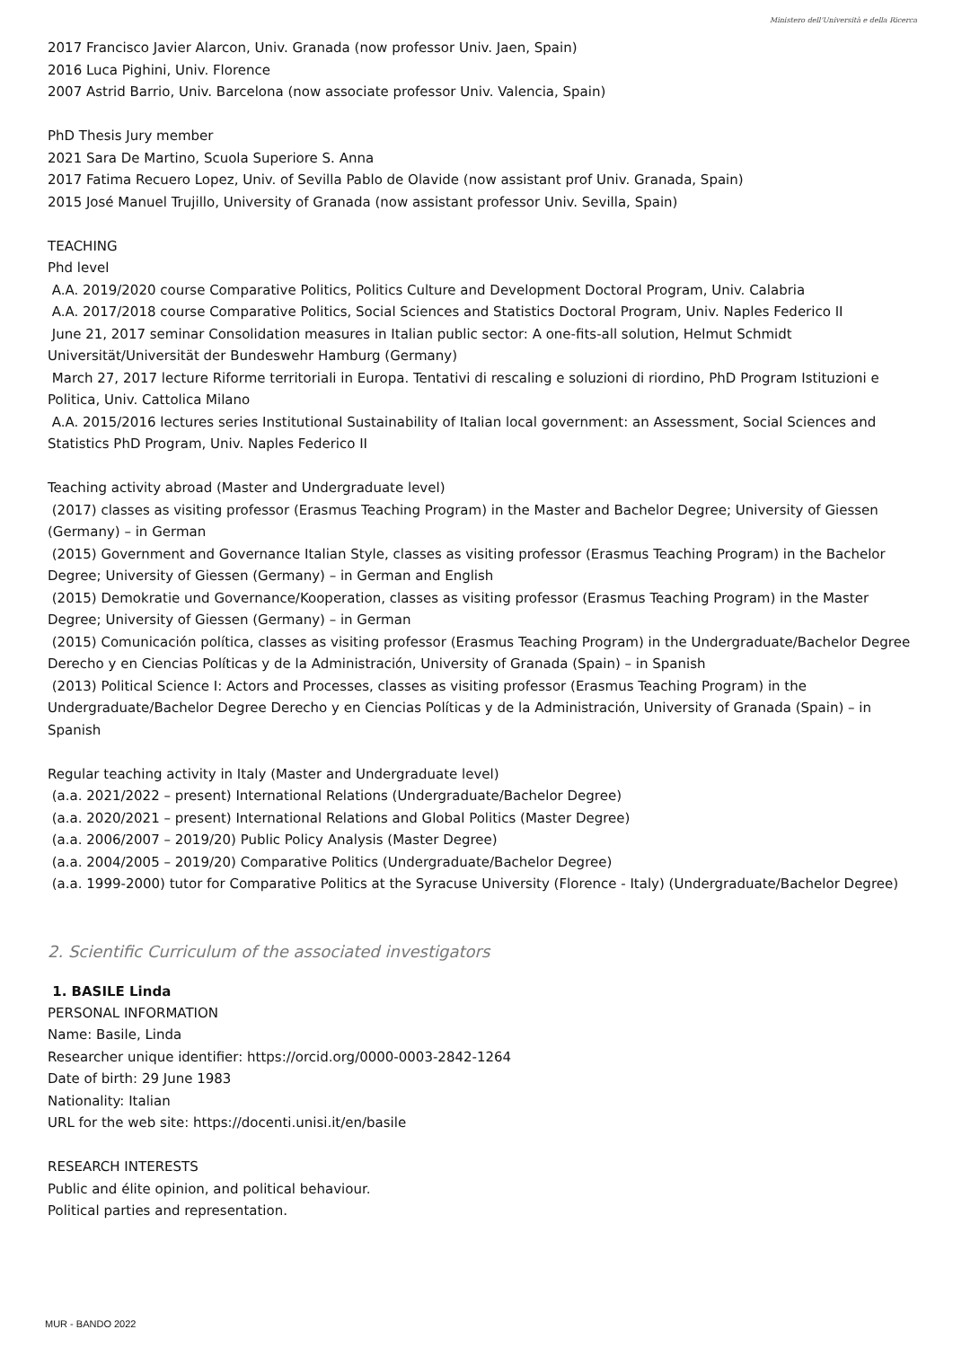Ministero dell'Università e della Ricerca
2017 Francisco Javier Alarcon, Univ. Granada (now professor Univ. Jaen, Spain)
2016 Luca Pighini, Univ. Florence
2007 Astrid Barrio, Univ. Barcelona (now associate professor Univ. Valencia, Spain)
PhD Thesis Jury member
2021 Sara De Martino, Scuola Superiore S. Anna
2017 Fatima Recuero Lopez, Univ. of Sevilla Pablo de Olavide (now assistant prof Univ. Granada, Spain)
2015 José Manuel Trujillo, University of Granada (now assistant professor Univ. Sevilla, Spain)
TEACHING
Phd level
A.A. 2019/2020 course Comparative Politics, Politics Culture and Development Doctoral Program, Univ. Calabria
A.A. 2017/2018 course Comparative Politics, Social Sciences and Statistics Doctoral Program, Univ. Naples Federico II
June 21, 2017 seminar Consolidation measures in Italian public sector: A one-fits-all solution, Helmut Schmidt Universität/Universität der Bundeswehr Hamburg (Germany)
March 27, 2017 lecture Riforme territoriali in Europa. Tentativi di rescaling e soluzioni di riordino, PhD Program Istituzioni e Politica, Univ. Cattolica Milano
A.A. 2015/2016 lectures series Institutional Sustainability of Italian local government: an Assessment, Social Sciences and Statistics PhD Program, Univ. Naples Federico II
Teaching activity abroad (Master and Undergraduate level)
(2017) classes as visiting professor (Erasmus Teaching Program) in the Master and Bachelor Degree; University of Giessen (Germany) – in German
(2015) Government and Governance Italian Style, classes as visiting professor (Erasmus Teaching Program) in the Bachelor Degree; University of Giessen (Germany) – in German and English
(2015) Demokratie und Governance/Kooperation, classes as visiting professor (Erasmus Teaching Program) in the Master Degree; University of Giessen (Germany) – in German
(2015) Comunicación política, classes as visiting professor (Erasmus Teaching Program) in the Undergraduate/Bachelor Degree Derecho y en Ciencias Políticas y de la Administración, University of Granada (Spain) – in Spanish
(2013) Political Science I: Actors and Processes, classes as visiting professor (Erasmus Teaching Program) in the Undergraduate/Bachelor Degree Derecho y en Ciencias Políticas y de la Administración, University of Granada (Spain) – in Spanish
Regular teaching activity in Italy (Master and Undergraduate level)
(a.a. 2021/2022 – present) International Relations (Undergraduate/Bachelor Degree)
(a.a. 2020/2021 – present) International Relations and Global Politics (Master Degree)
(a.a. 2006/2007 – 2019/20) Public Policy Analysis (Master Degree)
(a.a. 2004/2005 – 2019/20) Comparative Politics (Undergraduate/Bachelor Degree)
(a.a. 1999-2000) tutor for Comparative Politics at the Syracuse University (Florence - Italy) (Undergraduate/Bachelor Degree)
2. Scientific Curriculum of the associated investigators
1. BASILE Linda
PERSONAL INFORMATION
Name: Basile, Linda
Researcher unique identifier: https://orcid.org/0000-0003-2842-1264
Date of birth: 29 June 1983
Nationality: Italian
URL for the web site: https://docenti.unisi.it/en/basile
RESEARCH INTERESTS
Public and élite opinion, and political behaviour.
Political parties and representation.
MUR - BANDO 2022